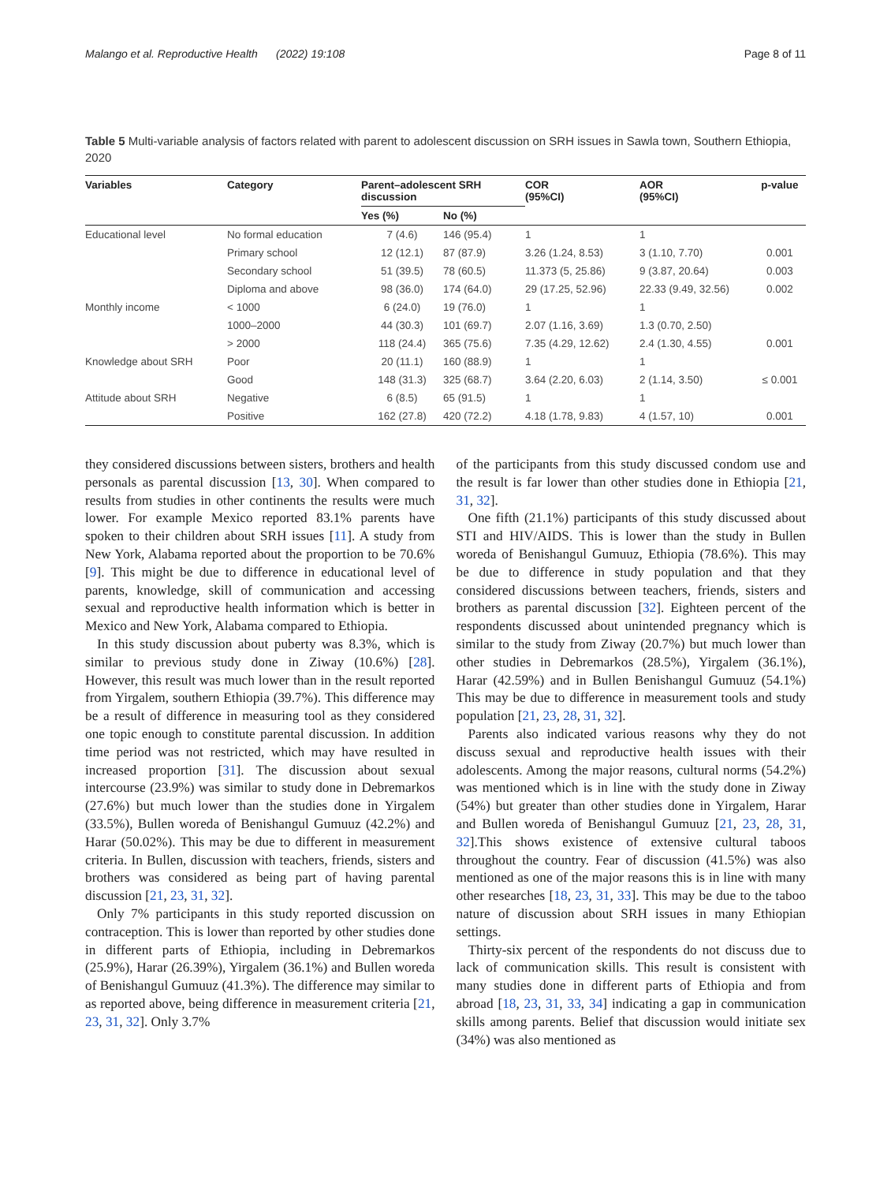Malango et al. Reproductive Health (2022) 19:108 Page 8 of 11
Table 5 Multi-variable analysis of factors related with parent to adolescent discussion on SRH issues in Sawla town, Southern Ethiopia, 2020
| Variables | Category | Parent–adolescent SRH discussion | | COR (95%CI) | AOR (95%CI) | p-value |
| --- | --- | --- | --- | --- | --- | --- |
| | | Yes (%) | No (%) | | | |
| Educational level | No formal education | 7 (4.6) | 146 (95.4) | 1 | 1 | |
| | Primary school | 12 (12.1) | 87 (87.9) | 3.26 (1.24, 8.53) | 3 (1.10, 7.70) | 0.001 |
| | Secondary school | 51 (39.5) | 78 (60.5) | 11.373 (5, 25.86) | 9 (3.87, 20.64) | 0.003 |
| | Diploma and above | 98 (36.0) | 174 (64.0) | 29 (17.25, 52.96) | 22.33 (9.49, 32.56) | 0.002 |
| Monthly income | < 1000 | 6 (24.0) | 19 (76.0) | 1 | 1 | |
| | 1000–2000 | 44 (30.3) | 101 (69.7) | 2.07 (1.16, 3.69) | 1.3 (0.70, 2.50) | |
| | > 2000 | 118 (24.4) | 365 (75.6) | 7.35 (4.29, 12.62) | 2.4 (1.30, 4.55) | 0.001 |
| Knowledge about SRH | Poor | 20 (11.1) | 160 (88.9) | 1 | 1 | |
| | Good | 148 (31.3) | 325 (68.7) | 3.64 (2.20, 6.03) | 2 (1.14, 3.50) | ≤ 0.001 |
| Attitude about SRH | Negative | 6 (8.5) | 65 (91.5) | 1 | 1 | |
| | Positive | 162 (27.8) | 420 (72.2) | 4.18 (1.78, 9.83) | 4 (1.57, 10) | 0.001 |
they considered discussions between sisters, brothers and health personals as parental discussion [13, 30]. When compared to results from studies in other continents the results were much lower. For example Mexico reported 83.1% parents have spoken to their children about SRH issues [11]. A study from New York, Alabama reported about the proportion to be 70.6% [9]. This might be due to difference in educational level of parents, knowledge, skill of communication and accessing sexual and reproductive health information which is better in Mexico and New York, Alabama compared to Ethiopia.
In this study discussion about puberty was 8.3%, which is similar to previous study done in Ziway (10.6%) [28]. However, this result was much lower than in the result reported from Yirgalem, southern Ethiopia (39.7%). This difference may be a result of difference in measuring tool as they considered one topic enough to constitute parental discussion. In addition time period was not restricted, which may have resulted in increased proportion [31]. The discussion about sexual intercourse (23.9%) was similar to study done in Debremarkos (27.6%) but much lower than the studies done in Yirgalem (33.5%), Bullen woreda of Benishangul Gumuuz (42.2%) and Harar (50.02%). This may be due to different in measurement criteria. In Bullen, discussion with teachers, friends, sisters and brothers was considered as being part of having parental discussion [21, 23, 31, 32].
Only 7% participants in this study reported discussion on contraception. This is lower than reported by other studies done in different parts of Ethiopia, including in Debremarkos (25.9%), Harar (26.39%), Yirgalem (36.1%) and Bullen woreda of Benishangul Gumuuz (41.3%). The difference may similar to as reported above, being difference in measurement criteria [21, 23, 31, 32]. Only 3.7%
of the participants from this study discussed condom use and the result is far lower than other studies done in Ethiopia [21, 31, 32].
One fifth (21.1%) participants of this study discussed about STI and HIV/AIDS. This is lower than the study in Bullen woreda of Benishangul Gumuuz, Ethiopia (78.6%). This may be due to difference in study population and that they considered discussions between teachers, friends, sisters and brothers as parental discussion [32]. Eighteen percent of the respondents discussed about unintended pregnancy which is similar to the study from Ziway (20.7%) but much lower than other studies in Debremarkos (28.5%), Yirgalem (36.1%), Harar (42.59%) and in Bullen Benishangul Gumuuz (54.1%) This may be due to difference in measurement tools and study population [21, 23, 28, 31, 32].
Parents also indicated various reasons why they do not discuss sexual and reproductive health issues with their adolescents. Among the major reasons, cultural norms (54.2%) was mentioned which is in line with the study done in Ziway (54%) but greater than other studies done in Yirgalem, Harar and Bullen woreda of Benishangul Gumuuz [21, 23, 28, 31, 32].This shows existence of extensive cultural taboos throughout the country. Fear of discussion (41.5%) was also mentioned as one of the major reasons this is in line with many other researches [18, 23, 31, 33]. This may be due to the taboo nature of discussion about SRH issues in many Ethiopian settings.
Thirty-six percent of the respondents do not discuss due to lack of communication skills. This result is consistent with many studies done in different parts of Ethiopia and from abroad [18, 23, 31, 33, 34] indicating a gap in communication skills among parents. Belief that discussion would initiate sex (34%) was also mentioned as